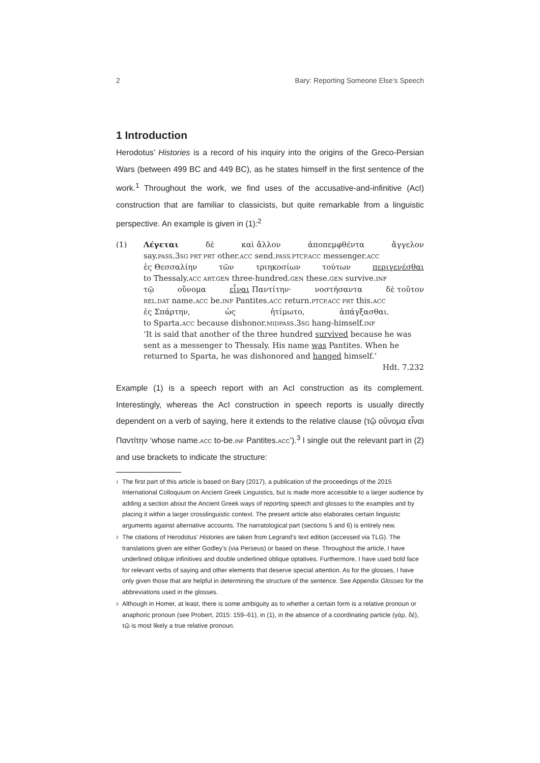2 Bary: Reporting Someone Else’s Speech
1 Introduction
Herodotus’ Histories is a record of his inquiry into the origins of the Greco-Persian Wars (between 499 BC and 449 BC), as he states himself in the first sentence of the work.<sup>1</sup> Throughout the work, we find uses of the accusative-and-infinitive (AcI) construction that are familiar to classicists, but quite remarkable from a linguistic perspective. An example is given in (1):<sup>2</sup>
(1) Λέγεται δὲ καὶ ἄλλον ἀποπεμφθέντα ἄγγελον
say.PASS.3SG PRT PRT other.ACC send.PASS.PTCP.ACC messenger.ACC
ἐς Θεσσαλίην τῶν τριηκοσίων τούτων περιγενέσθαι
to Thessaly.ACC ART.GEN three-hundred.GEN these.GEN survive.INF
τῷ οὔνομα εἶναι Παντίτην· νοστήσαντα δὲ τοῦτον
REL.DAT name.ACC be.INF Pantites.ACC return.PTCP.ACC PRT this.ACC
ἐς Σπάρτην, ὡς ἠτίμωτο, ἀπάγξασθαι.
to Sparta.ACC because dishonor.MIDPASS.3SG hang-himself.INF
‘It is said that another of the three hundred survived because he was sent as a messenger to Thessaly. His name was Pantites. When he returned to Sparta, he was dishonored and hanged himself.’
Hdt. 7.232
Example (1) is a speech report with an AcI construction as its complement. Interestingly, whereas the AcI construction in speech reports is usually directly dependent on a verb of saying, here it extends to the relative clause (τῷ οὔνομα εἶναι Παντίτην ‘whose name.ACC to-be.INF Pantites.ACC’).<sup>3</sup> I single out the relevant part in (2) and use brackets to indicate the structure:
<sup>1</sup> The first part of this article is based on Bary (2017), a publication of the proceedings of the 2015 International Colloquium on Ancient Greek Linguistics, but is made more accessible to a larger audience by adding a section about the Ancient Greek ways of reporting speech and glosses to the examples and by placing it within a larger crosslinguistic context. The present article also elaborates certain linguistic arguments against alternative accounts. The narratological part (sections 5 and 6) is entirely new.
<sup>2</sup> The citations of Herodotus’ Histories are taken from Legrand’s text edition (accessed via TLG). The translations given are either Godley’s (via Perseus) or based on these. Throughout the article, I have underlined oblique infinitives and double underlined oblique optatives. Furthermore, I have used bold face for relevant verbs of saying and other elements that deserve special attention. As for the glosses, I have only given those that are helpful in determining the structure of the sentence. See Appendix Glosses for the abbreviations used in the glosses.
<sup>3</sup> Although in Homer, at least, there is some ambiguity as to whether a certain form is a relative pronoun or anaphoric pronoun (see Probert, 2015: 159–61), in (1), in the absence of a coordinating particle (γάρ, δέ), τῷ is most likely a true relative pronoun.